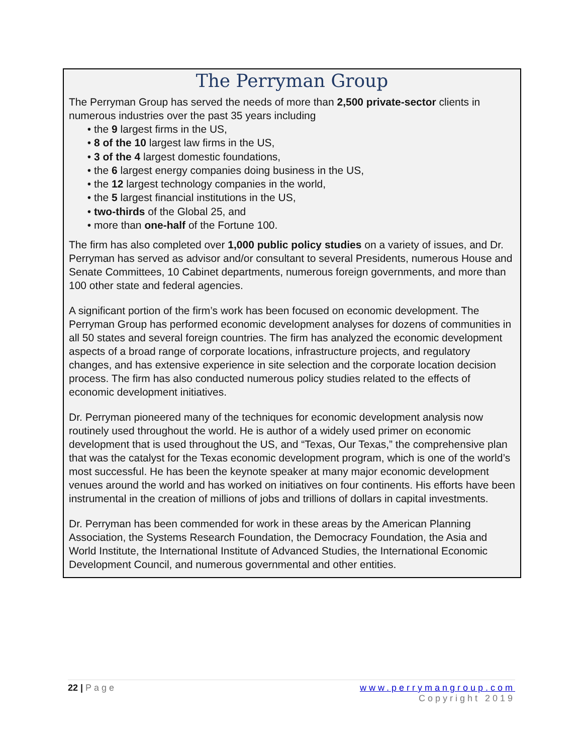The Perryman Group
The Perryman Group has served the needs of more than 2,500 private-sector clients in numerous industries over the past 35 years including
the 9 largest firms in the US,
8 of the 10 largest law firms in the US,
3 of the 4 largest domestic foundations,
the 6 largest energy companies doing business in the US,
the 12 largest technology companies in the world,
the 5 largest financial institutions in the US,
two-thirds of the Global 25, and
more than one-half of the Fortune 100.
The firm has also completed over 1,000 public policy studies on a variety of issues, and Dr. Perryman has served as advisor and/or consultant to several Presidents, numerous House and Senate Committees, 10 Cabinet departments, numerous foreign governments, and more than 100 other state and federal agencies.
A significant portion of the firm’s work has been focused on economic development. The Perryman Group has performed economic development analyses for dozens of communities in all 50 states and several foreign countries. The firm has analyzed the economic development aspects of a broad range of corporate locations, infrastructure projects, and regulatory changes, and has extensive experience in site selection and the corporate location decision process. The firm has also conducted numerous policy studies related to the effects of economic development initiatives.
Dr. Perryman pioneered many of the techniques for economic development analysis now routinely used throughout the world. He is author of a widely used primer on economic development that is used throughout the US, and “Texas, Our Texas,” the comprehensive plan that was the catalyst for the Texas economic development program, which is one of the world’s most successful. He has been the keynote speaker at many major economic development venues around the world and has worked on initiatives on four continents. His efforts have been instrumental in the creation of millions of jobs and trillions of dollars in capital investments.
Dr. Perryman has been commended for work in these areas by the American Planning Association, the Systems Research Foundation, the Democracy Foundation, the Asia and World Institute, the International Institute of Advanced Studies, the International Economic Development Council, and numerous governmental and other entities.
22 | Page www.perrymangroup.com
Copyright 2019